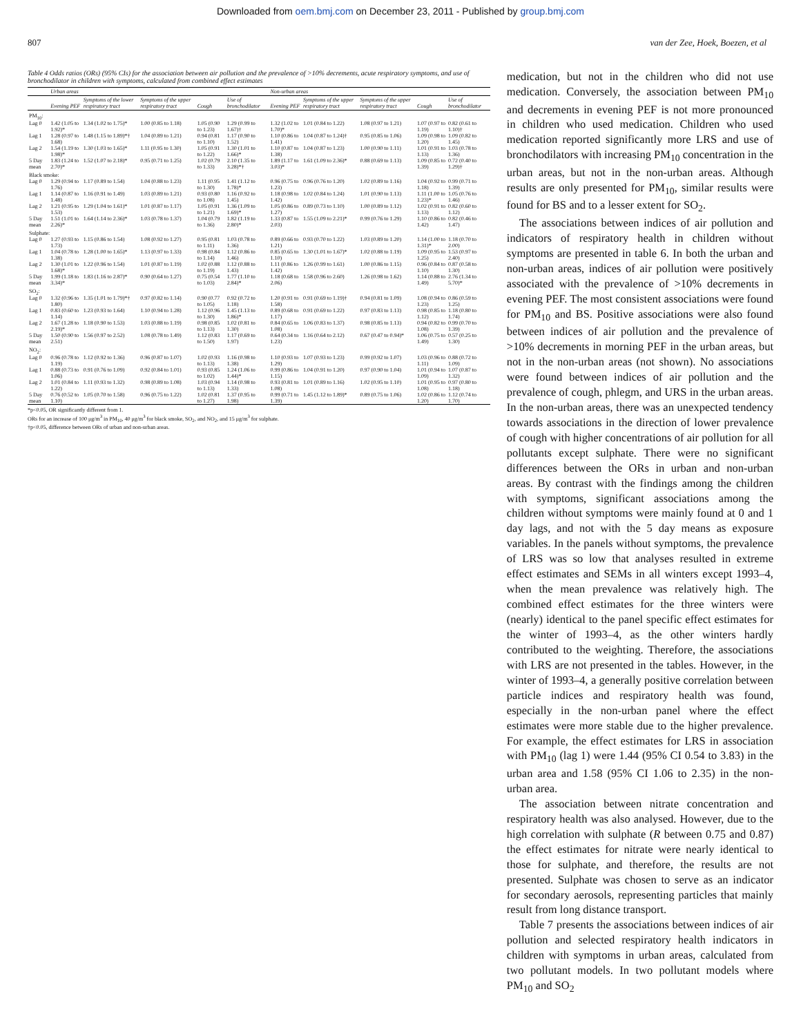Downloaded from oem.bmj.com on December 23, 2011 - Published by group.bmj.com
807 van der Zee, Hoek, Boezen, et al
Table 4 Odds ratios (ORs) (95% CIs) for the association between air pollution and the prevalence of >10% decrements, acute respiratory symptoms, and use of bronchodilator in children with symptoms, calculated from combined effect estimates
| | Urban areas | | | | | Non-urban areas | | | | |
| --- | --- | --- | --- | --- | --- | --- | --- | --- | --- | --- |
| | Evening PEF | Symptoms of the lower respiratory tract | Symptoms of the upper respiratory tract | Cough | Use of bronchodilator | Evening PEF | Symptoms of the upper respiratory tract | Symptoms of the upper respiratory tract | Cough | Use of bronchodilator |
| PM<sub>10</sub>: | | | | | | | | | | |
| Lag 0 | 1.42 (1.05 to 1.92)* | 1.34 (1.02 to 1.75)* | 1.00 (0.85 to 1.18) | 1.05 (0.90 to 1.23) | 1.29 (0.99 to 1.67)† | 1.32 (1.02 to 1.70)* | 1.01 (0.84 to 1.22) | 1.08 (0.97 to 1.21) | 1.07 (0.97 to 1.19) | 0.82 (0.61 to 1.10)† |
| Lag 1 | 1.28 (0.97 to 1.68) | 1.48 (1.15 to 1.89)*† | 1.04 (0.89 to 1.21) | 0.94 (0.81 to 1.10) | 1.17 (0.90 to 1.52) | 1.10 (0.86 to 1.41) | 1.04 (0.87 to 1.24)† | 0.95 (0.85 to 1.06) | 1.09 (0.98 to 1.20) | 1.09 (0.82 to 1.45) |
| Lag 2 | 1.54 (1.19 to 1.98)* | 1.30 (1.03 to 1.65)* | 1.11 (0.95 to 1.30) | 1.05 (0.91 to 1.22) | 1.30 (1.01 to 1.66)* | 1.10 (0.87 to 1.38) | 1.04 (0.87 to 1.23) | 1.00 (0.90 to 1.11) | 1.01 (0.91 to 1.13) | 1.03 (0.78 to 1.36) |
| 5 Day mean | 1.83 (1.24 to 2.70)* | 1.52 (1.07 to 2.18)* | 0.95 (0.71 to 1.25) | 1.02 (0.79 to 1.33) | 2.10 (1.35 to 3.28)*† | 1.89 (1.17 to 3.03)* | 1.61 (1.09 to 2.36)* | 0.88 (0.69 to 1.13) | 1.09 (0.85 to 1.39) | 0.72 (0.40 to 1.29)† |
| Black smoke: | | | | | | | | | | |
| Lag 0 | 1.29 (0.94 to 1.76) | 1.17 (0.89 to 1.54) | 1.04 (0.88 to 1.23) | 1.11 (0.95 to 1.30) | 1.41 (1.12 to 1.78)* | 0.96 (0.75 to 1.23) | 0.96 (0.76 to 1.20) | 1.02 (0.89 to 1.16) | 1.04 (0.92 to 1.18) | 0.99 (0.71 to 1.39) |
| Lag 1 | 1.14 (0.87 to 1.48) | 1.16 (0.91 to 1.49) | 1.03 (0.89 to 1.21) | 0.93 (0.80 to 1.08) | 1.16 (0.92 to 1.45) | 1.18 (0.98 to 1.42) | 1.02 (0.84 to 1.24) | 1.01 (0.90 to 1.13) | 1.11 (1.00 to 1.23)* | 1.05 (0.76 to 1.46) |
| Lag 2 | 1.21 (0.95 to 1.53) | 1.29 (1.04 to 1.61)* | 1.01 (0.87 to 1.17) | 1.05 (0.91 to 1.21) | 1.36 (1.09 to 1.69)* | 1.05 (0.86 to 1.27) | 0.89 (0.73 to 1.10) | 1.00 (0.89 to 1.12) | 1.02 (0.91 to 1.13) | 0.82 (0.60 to 1.12) |
| 5 Day mean | 1.51 (1.01 to 2.26)* | 1.64 (1.14 to 2.36)* | 1.03 (0.78 to 1.37) | 1.04 (0.79 to 1.36) | 1.82 (1.19 to 2.80)* | 1.33 (0.87 to 2.03) | 1.55 (1.09 to 2.21)* | 0.99 (0.76 to 1.29) | 1.10 (0.86 to 1.42) | 0.82 (0.46 to 1.47) |
| Sulphate: | | | | | | | | | | |
| Lag 0 | 1.27 (0.93 to 1.73) | 1.15 (0.86 to 1.54) | 1.08 (0.92 to 1.27) | 0.95 (0.81 to 1.11) | 1.03 (0.78 to 1.36) | 0.89 (0.66 to 1.21) | 0.93 (0.70 to 1.22) | 1.03 (0.89 to 1.20) | 1.14 (1.00 to 1.31)* | 1.18 (0.70 to 2.00) |
| Lag 1 | 1.04 (0.78 to 1.38) | 1.28 (1.00 to 1.65)* | 1.13 (0.97 to 1.33) | 0.98 (0.84 to 1.14) | 1.12 (0.86 to 1.46) | 0.85 (0.65 to 1.10) | 1.30 (1.01 to 1.67)* | 1.02 (0.88 to 1.19) | 1.09 (0.95 to 1.25) | 1.53 (0.97 to 2.40) |
| Lag 2 | 1.30 (1.01 to 1.68)* | 1.22 (0.96 to 1.54) | 1.01 (0.87 to 1.19) | 1.02 (0.88 to 1.19) | 1.12 (0.88 to 1.43) | 1.11 (0.86 to 1.42) | 1.26 (0.99 to 1.61) | 1.00 (0.86 to 1.15) | 0.96 (0.84 to 1.10) | 0.87 (0.58 to 1.30) |
| 5 Day mean | 1.99 (1.18 to 3.34)* | 1.83 (1.16 to 2.87)* | 0.90 (0.64 to 1.27) | 0.75 (0.54 to 1.03) | 1.77 (1.10 to 2.84)* | 1.18 (0.68 to 2.06) | 1.58 (0.96 to 2.60) | 1.26 (0.98 to 1.62) | 1.14 (0.88 to 1.49) | 2.76 (1.34 to 5.70)* |
| SO<sub>2</sub>: | | | | | | | | | | |
| Lag 0 | 1.32 (0.96 to 1.80) | 1.35 (1.01 to 1.79)*† | 0.97 (0.82 to 1.14) | 0.90 (0.77 to 1.05) | 0.92 (0.72 to 1.18) | 1.20 (0.91 to 1.58) | 0.91 (0.69 to 1.19)† | 0.94 (0.81 to 1.09) | 1.08 (0.94 to 1.23) | 0.86 (0.59 to 1.25) |
| Lag 1 | 0.83 (0.60 to 1.14) | 1.23 (0.93 to 1.64) | 1.10 (0.94 to 1.28) | 1.12 (0.96 to 1.30) | 1.45 (1.13 to 1.86)* | 0.89 (0.68 to 1.17) | 0.91 (0.69 to 1.22) | 0.97 (0.83 to 1.13) | 0.98 (0.85 to 1.12) | 1.18 (0.80 to 1.74) |
| Lag 2 | 1.67 (1.28 to 2.19)* | 1.18 (0.90 to 1.53) | 1.03 (0.88 to 1.19) | 0.98 (0.85 to 1.13) | 1.02 (0.81 to 1.30) | 0.84 (0.65 to 1.08) | 1.06 (0.83 to 1.37) | 0.98 (0.85 to 1.13) | 0.94 (0.82 to 1.08) | 0.99 (0.70 to 1.39) |
| 5 Day mean | 1.50 (0.90 to 2.51) | 1.56 (0.97 to 2.52) | 1.08 (0.78 to 1.49) | 1.12 (0.83 to 1.50) | 1.17 (0.69 to 1.97) | 0.64 (0.34 to 1.23) | 1.16 (0.64 to 2.12) | 0.67 (0.47 to 0.94)* | 1.06 (0.75 to 1.49) | 0.57 (0.25 to 1.30) |
| NO<sub>2</sub>: | | | | | | | | | | |
| Lag 0 | 0.96 (0.78 to 1.19) | 1.12 (0.92 to 1.36) | 0.96 (0.87 to 1.07) | 1.02 (0.93 to 1.13) | 1.16 (0.98 to 1.38) | 1.10 (0.93 to 1.29) | 1.07 (0.93 to 1.23) | 0.99 (0.92 to 1.07) | 1.03 (0.96 to 1.11) | 0.88 (0.72 to 1.09) |
| Lag 1 | 0.88 (0.73 to 1.06) | 0.91 (0.76 to 1.09) | 0.92 (0.84 to 1.01) | 0.93 (0.85 to 1.02) | 1.24 (1.06 to 1.44)* | 0.99 (0.86 to 1.15) | 1.04 (0.91 to 1.20) | 0.97 (0.90 to 1.04) | 1.01 (0.94 to 1.09) | 1.07 (0.87 to 1.32) |
| Lag 2 | 1.01 (0.84 to 1.22) | 1.11 (0.93 to 1.32) | 0.98 (0.89 to 1.08) | 1.03 (0.94 to 1.13) | 1.14 (0.98 to 1.33) | 0.93 (0.81 to 1.08) | 1.01 (0.89 to 1.16) | 1.02 (0.95 to 1.10) | 1.01 (0.95 to 1.08) | 0.97 (0.80 to 1.18) |
| 5 Day mean | 0.76 (0.52 to 1.10) | 1.05 (0.70 to 1.58) | 0.96 (0.75 to 1.22) | 1.02 (0.81 to 1.27) | 1.37 (0.95 to 1.98) | 0.99 (0.71 to 1.39) | 1.45 (1.12 to 1.89)* | 0.89 (0.75 to 1.06) | 1.02 (0.86 to 1.20) | 1.12 (0.74 to 1.70) |
*p<0.05, OR significantly different from 1.
ORs for an increase of 100 μg/m<sup>3</sup> in PM<sub>10</sub>, 40 μg/m<sup>3</sup> for black smoke, SO<sub>2</sub>, and NO<sub>2</sub>, and 15 μg/m<sup>3</sup> for sulphate.
†p<0.05, difference between ORs of urban and non-urban areas.
medication, but not in the children who did not use medication. Conversely, the association between PM<sub>10</sub> and decrements in evening PEF is not more pronounced in children who used medication. Children who used medication reported significantly more LRS and use of bronchodilators with increasing PM<sub>10</sub> concentration in the urban areas, but not in the non-urban areas. Although results are only presented for PM<sub>10</sub>, similar results were found for BS and to a lesser extent for SO<sub>2</sub>.
The associations between indices of air pollution and indicators of respiratory health in children without symptoms are presented in table 6. In both the urban and non-urban areas, indices of air pollution were positively associated with the prevalence of >10% decrements in evening PEF. The most consistent associations were found for PM<sub>10</sub> and BS. Positive associations were also found between indices of air pollution and the prevalence of >10% decrements in morning PEF in the urban areas, but not in the non-urban areas (not shown). No associations were found between indices of air pollution and the prevalence of cough, phlegm, and URS in the urban areas. In the non-urban areas, there was an unexpected tendency towards associations in the direction of lower prevalence of cough with higher concentrations of air pollution for all pollutants except sulphate. There were no significant differences between the ORs in urban and non-urban areas. By contrast with the findings among the children with symptoms, significant associations among the children without symptoms were mainly found at 0 and 1 day lags, and not with the 5 day means as exposure variables. In the panels without symptoms, the prevalence of LRS was so low that analyses resulted in extreme effect estimates and SEMs in all winters except 1993–4, when the mean prevalence was relatively high. The combined effect estimates for the three winters were (nearly) identical to the panel specific effect estimates for the winter of 1993–4, as the other winters hardly contributed to the weighting. Therefore, the associations with LRS are not presented in the tables. However, in the winter of 1993–4, a generally positive correlation between particle indices and respiratory health was found, especially in the non-urban panel where the effect estimates were more stable due to the higher prevalence. For example, the effect estimates for LRS in association with PM<sub>10</sub> (lag 1) were 1.44 (95% CI 0.54 to 3.83) in the urban area and 1.58 (95% CI 1.06 to 2.35) in the non-urban area.
The association between nitrate concentration and respiratory health was also analysed. However, due to the high correlation with sulphate (R between 0.75 and 0.87) the effect estimates for nitrate were nearly identical to those for sulphate, and therefore, the results are not presented. Sulphate was chosen to serve as an indicator for secondary aerosols, representing particles that mainly result from long distance transport.
Table 7 presents the associations between indices of air pollution and selected respiratory health indicators in children with symptoms in urban areas, calculated from two pollutant models. In two pollutant models where PM<sub>10</sub> and SO<sub>2</sub>